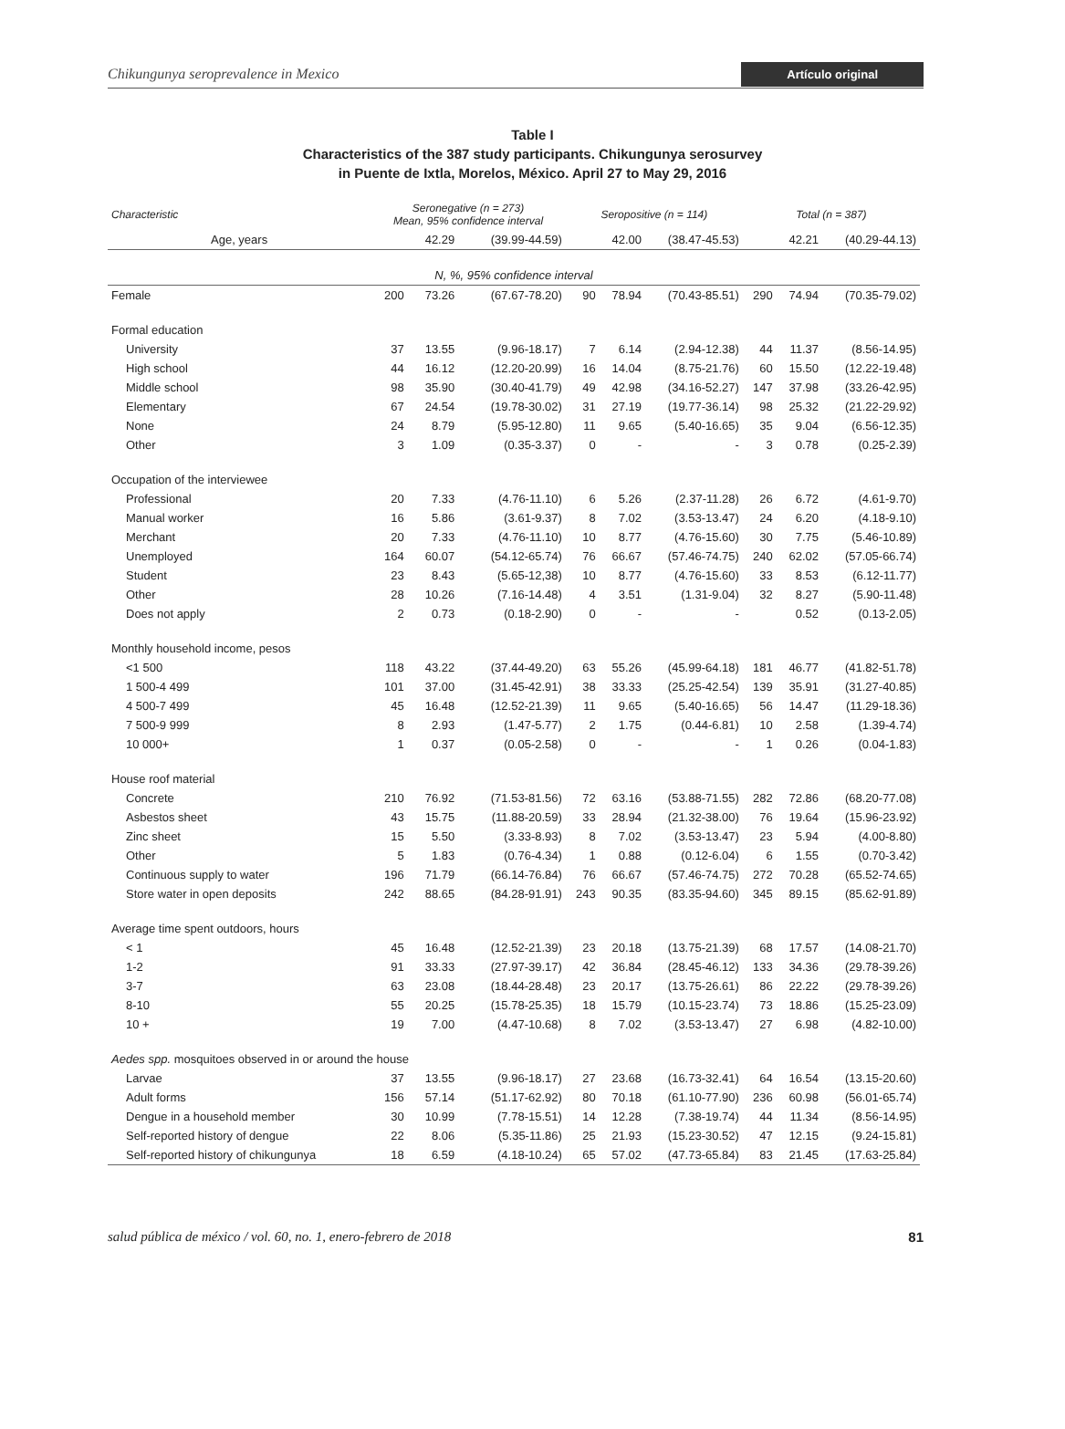Chikungunya seroprevalence in Mexico Artículo original
Table I
Characteristics of the 387 study participants. Chikungunya serosurvey
in Puente de Ixtla, Morelos, México. April 27 to May 29, 2016
| Characteristic | Seronegative (n = 273) Mean, 95% confidence interval | | | Seropositive (n = 114) | | | Total (n = 387) | | |
| --- | --- | --- | --- | --- | --- | --- | --- | --- | --- |
| Age, years | 42.29 | | (39.99-44.59) | 42.00 | | (38.47-45.53) | 42.21 | | (40.29-44.13) |
| N, %, 95% confidence interval | | | | | | | | | |
| Female | 200 | 73.26 | (67.67-78.20) | 90 | 78.94 | (70.43-85.51) | 290 | 74.94 | (70.35-79.02) |
| Formal education | | | | | | | | | |
| University | 37 | 13.55 | (9.96-18.17) | 7 | 6.14 | (2.94-12.38) | 44 | 11.37 | (8.56-14.95) |
| High school | 44 | 16.12 | (12.20-20.99) | 16 | 14.04 | (8.75-21.76) | 60 | 15.50 | (12.22-19.48) |
| Middle school | 98 | 35.90 | (30.40-41.79) | 49 | 42.98 | (34.16-52.27) | 147 | 37.98 | (33.26-42.95) |
| Elementary | 67 | 24.54 | (19.78-30.02) | 31 | 27.19 | (19.77-36.14) | 98 | 25.32 | (21.22-29.92) |
| None | 24 | 8.79 | (5.95-12.80) | 11 | 9.65 | (5.40-16.65) | 35 | 9.04 | (6.56-12.35) |
| Other | 3 | 1.09 | (0.35-3.37) | 0 | - | - | 3 | 0.78 | (0.25-2.39) |
| Occupation of the interviewee | | | | | | | | | |
| Professional | 20 | 7.33 | (4.76-11.10) | 6 | 5.26 | (2.37-11.28) | 26 | 6.72 | (4.61-9.70) |
| Manual worker | 16 | 5.86 | (3.61-9.37) | 8 | 7.02 | (3.53-13.47) | 24 | 6.20 | (4.18-9.10) |
| Merchant | 20 | 7.33 | (4.76-11.10) | 10 | 8.77 | (4.76-15.60) | 30 | 7.75 | (5.46-10.89) |
| Unemployed | 164 | 60.07 | (54.12-65.74) | 76 | 66.67 | (57.46-74.75) | 240 | 62.02 | (57.05-66.74) |
| Student | 23 | 8.43 | (5.65-12,38) | 10 | 8.77 | (4.76-15.60) | 33 | 8.53 | (6.12-11.77) |
| Other | 28 | 10.26 | (7.16-14.48) | 4 | 3.51 | (1.31-9.04) | 32 | 8.27 | (5.90-11.48) |
| Does not apply | 2 | 0.73 | (0.18-2.90) | 0 | - | - | | 0.52 | (0.13-2.05) |
| Monthly household income, pesos | | | | | | | | | |
| <1 500 | 118 | 43.22 | (37.44-49.20) | 63 | 55.26 | (45.99-64.18) | 181 | 46.77 | (41.82-51.78) |
| 1 500-4 499 | 101 | 37.00 | (31.45-42.91) | 38 | 33.33 | (25.25-42.54) | 139 | 35.91 | (31.27-40.85) |
| 4 500-7 499 | 45 | 16.48 | (12.52-21.39) | 11 | 9.65 | (5.40-16.65) | 56 | 14.47 | (11.29-18.36) |
| 7 500-9 999 | 8 | 2.93 | (1.47-5.77) | 2 | 1.75 | (0.44-6.81) | 10 | 2.58 | (1.39-4.74) |
| 10 000+ | 1 | 0.37 | (0.05-2.58) | 0 | - | - | 1 | 0.26 | (0.04-1.83) |
| House roof material | | | | | | | | | |
| Concrete | 210 | 76.92 | (71.53-81.56) | 72 | 63.16 | (53.88-71.55) | 282 | 72.86 | (68.20-77.08) |
| Asbestos sheet | 43 | 15.75 | (11.88-20.59) | 33 | 28.94 | (21.32-38.00) | 76 | 19.64 | (15.96-23.92) |
| Zinc sheet | 15 | 5.50 | (3.33-8.93) | 8 | 7.02 | (3.53-13.47) | 23 | 5.94 | (4.00-8.80) |
| Other | 5 | 1.83 | (0.76-4.34) | 1 | 0.88 | (0.12-6.04) | 6 | 1.55 | (0.70-3.42) |
| Continuous supply to water | 196 | 71.79 | (66.14-76.84) | 76 | 66.67 | (57.46-74.75) | 272 | 70.28 | (65.52-74.65) |
| Store water in open deposits | 242 | 88.65 | (84.28-91.91) | 243 | 90.35 | (83.35-94.60) | 345 | 89.15 | (85.62-91.89) |
| Average time spent outdoors, hours | | | | | | | | | |
| < 1 | 45 | 16.48 | (12.52-21.39) | 23 | 20.18 | (13.75-21.39) | 68 | 17.57 | (14.08-21.70) |
| 1-2 | 91 | 33.33 | (27.97-39.17) | 42 | 36.84 | (28.45-46.12) | 133 | 34.36 | (29.78-39.26) |
| 3-7 | 63 | 23.08 | (18.44-28.48) | 23 | 20.17 | (13.75-26.61) | 86 | 22.22 | (29.78-39.26) |
| 8-10 | 55 | 20.25 | (15.78-25.35) | 18 | 15.79 | (10.15-23.74) | 73 | 18.86 | (15.25-23.09) |
| 10 + | 19 | 7.00 | (4.47-10.68) | 8 | 7.02 | (3.53-13.47) | 27 | 6.98 | (4.82-10.00) |
| Aedes spp. mosquitoes observed in or around the house | | | | | | | | | |
| Larvae | 37 | 13.55 | (9.96-18.17) | 27 | 23.68 | (16.73-32.41) | 64 | 16.54 | (13.15-20.60) |
| Adult forms | 156 | 57.14 | (51.17-62.92) | 80 | 70.18 | (61.10-77.90) | 236 | 60.98 | (56.01-65.74) |
| Dengue in a household member | 30 | 10.99 | (7.78-15.51) | 14 | 12.28 | (7.38-19.74) | 44 | 11.34 | (8.56-14.95) |
| Self-reported history of dengue | 22 | 8.06 | (5.35-11.86) | 25 | 21.93 | (15.23-30.52) | 47 | 12.15 | (9.24-15.81) |
| Self-reported history of chikungunya | 18 | 6.59 | (4.18-10.24) | 65 | 57.02 | (47.73-65.84) | 83 | 21.45 | (17.63-25.84) |
salud pública de méxico / vol. 60, no. 1, enero-febrero de 2018 81